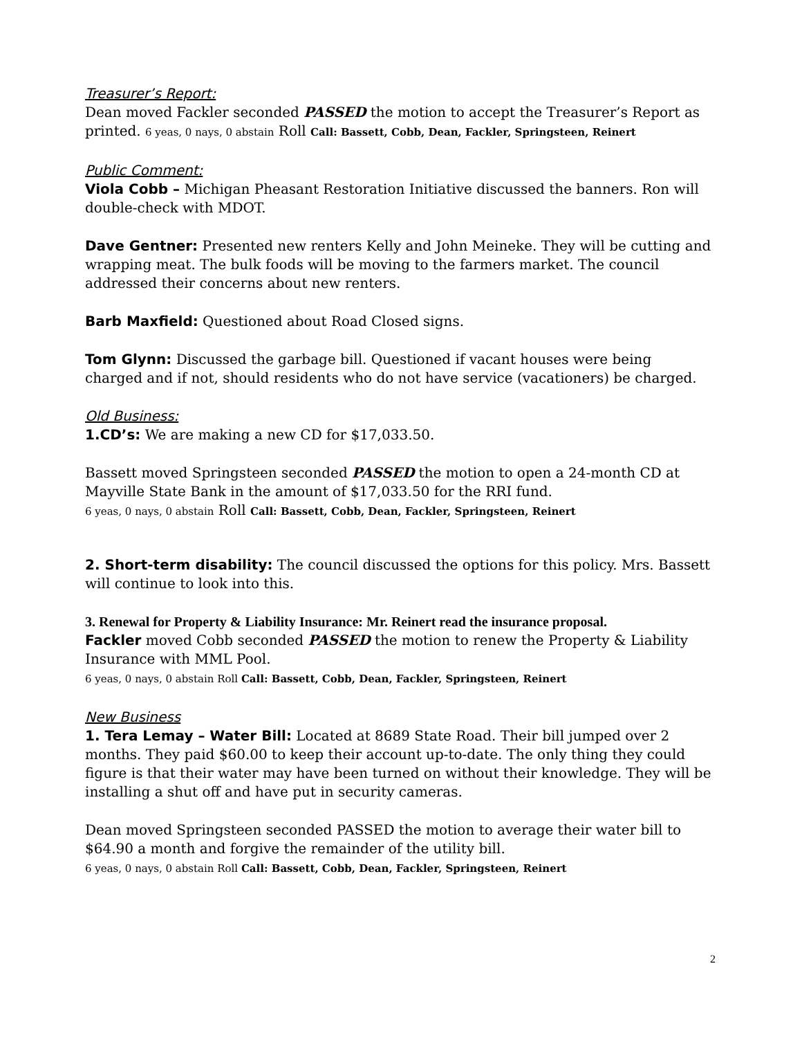Treasurer’s Report:
Dean moved Fackler seconded PASSED the motion to accept the Treasurer’s Report as printed. 6 yeas, 0 nays, 0 abstain Roll Call: Bassett, Cobb, Dean, Fackler, Springsteen, Reinert
Public Comment:
Viola Cobb – Michigan Pheasant Restoration Initiative discussed the banners. Ron will double-check with MDOT.
Dave Gentner: Presented new renters Kelly and John Meineke. They will be cutting and wrapping meat. The bulk foods will be moving to the farmers market. The council addressed their concerns about new renters.
Barb Maxfield: Questioned about Road Closed signs.
Tom Glynn: Discussed the garbage bill. Questioned if vacant houses were being charged and if not, should residents who do not have service (vacationers) be charged.
Old Business:
1.CD’s: We are making a new CD for $17,033.50.
Bassett moved Springsteen seconded PASSED the motion to open a 24-month CD at Mayville State Bank in the amount of $17,033.50 for the RRI fund.
6 yeas, 0 nays, 0 abstain Roll Call: Bassett, Cobb, Dean, Fackler, Springsteen, Reinert
2. Short-term disability: The council discussed the options for this policy. Mrs. Bassett will continue to look into this.
3. Renewal for Property & Liability Insurance: Mr. Reinert read the insurance proposal.
Fackler moved Cobb seconded PASSED the motion to renew the Property & Liability Insurance with MML Pool.
6 yeas, 0 nays, 0 abstain Roll Call: Bassett, Cobb, Dean, Fackler, Springsteen, Reinert
New Business
1. Tera Lemay – Water Bill: Located at 8689 State Road. Their bill jumped over 2 months. They paid $60.00 to keep their account up-to-date. The only thing they could figure is that their water may have been turned on without their knowledge. They will be installing a shut off and have put in security cameras.
Dean moved Springsteen seconded PASSED the motion to average their water bill to $64.90 a month and forgive the remainder of the utility bill.
6 yeas, 0 nays, 0 abstain Roll Call: Bassett, Cobb, Dean, Fackler, Springsteen, Reinert
2